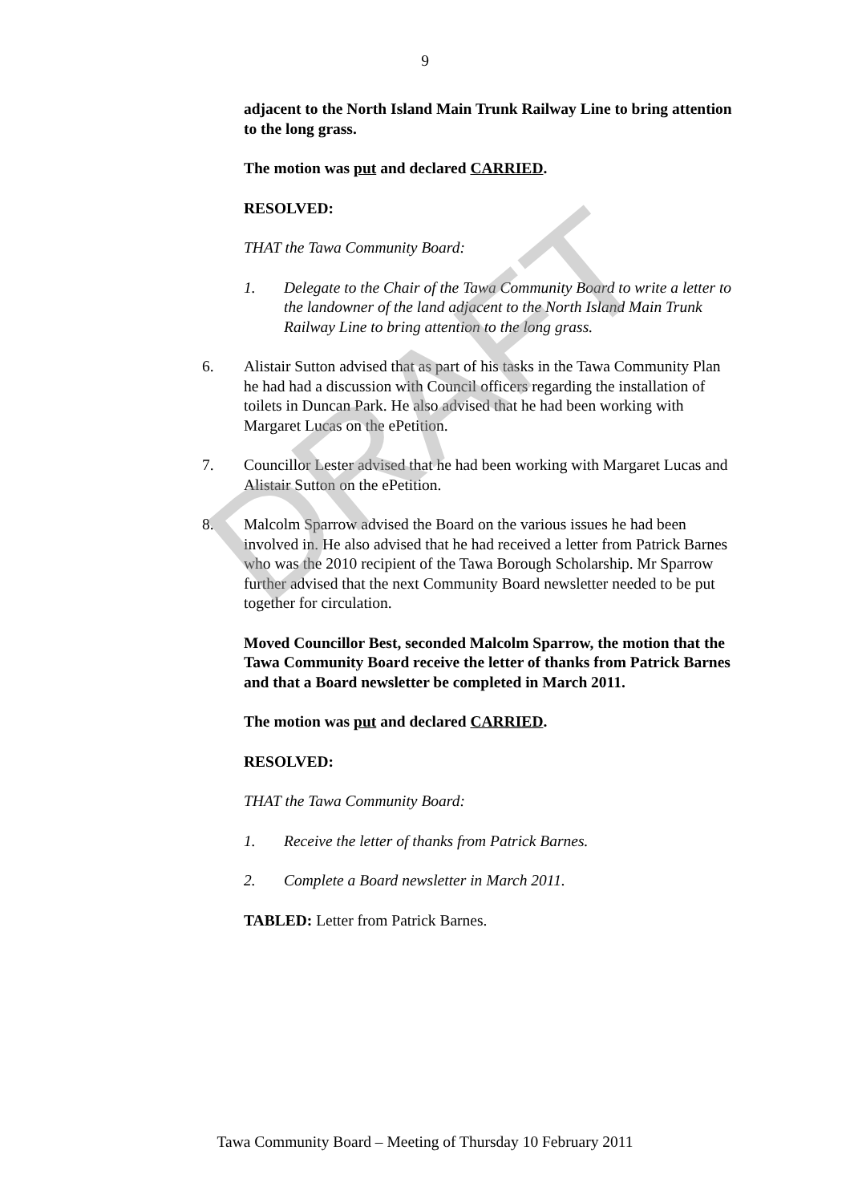9
adjacent to the North Island Main Trunk Railway Line to bring attention to the long grass.
The motion was put and declared CARRIED.
RESOLVED:
THAT the Tawa Community Board:
1. Delegate to the Chair of the Tawa Community Board to write a letter to the landowner of the land adjacent to the North Island Main Trunk Railway Line to bring attention to the long grass.
6. Alistair Sutton advised that as part of his tasks in the Tawa Community Plan he had had a discussion with Council officers regarding the installation of toilets in Duncan Park. He also advised that he had been working with Margaret Lucas on the ePetition.
7. Councillor Lester advised that he had been working with Margaret Lucas and Alistair Sutton on the ePetition.
8. Malcolm Sparrow advised the Board on the various issues he had been involved in. He also advised that he had received a letter from Patrick Barnes who was the 2010 recipient of the Tawa Borough Scholarship. Mr Sparrow further advised that the next Community Board newsletter needed to be put together for circulation.
Moved Councillor Best, seconded Malcolm Sparrow, the motion that the Tawa Community Board receive the letter of thanks from Patrick Barnes and that a Board newsletter be completed in March 2011.
The motion was put and declared CARRIED.
RESOLVED:
THAT the Tawa Community Board:
1. Receive the letter of thanks from Patrick Barnes.
2. Complete a Board newsletter in March 2011.
TABLED: Letter from Patrick Barnes.
Tawa Community Board – Meeting of Thursday 10 February 2011
DRAFT